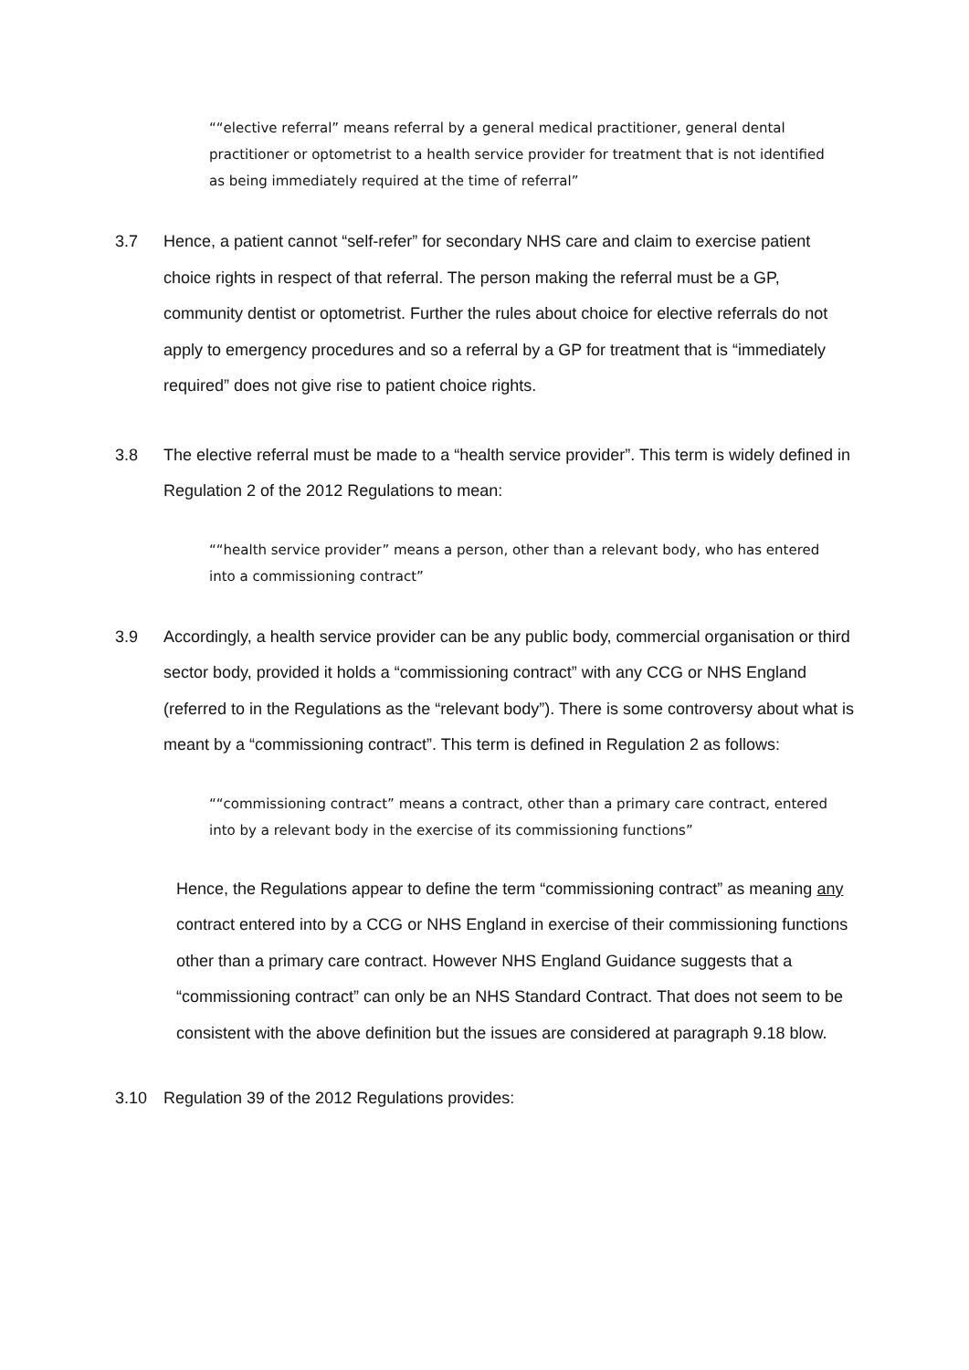““elective referral” means referral by a general medical practitioner, general dental practitioner or optometrist to a health service provider for treatment that is not identified as being immediately required at the time of referral”
3.7 Hence, a patient cannot “self-refer” for secondary NHS care and claim to exercise patient choice rights in respect of that referral. The person making the referral must be a GP, community dentist or optometrist. Further the rules about choice for elective referrals do not apply to emergency procedures and so a referral by a GP for treatment that is “immediately required” does not give rise to patient choice rights.
3.8 The elective referral must be made to a “health service provider”. This term is widely defined in Regulation 2 of the 2012 Regulations to mean:
““health service provider” means a person, other than a relevant body, who has entered into a commissioning contract”
3.9 Accordingly, a health service provider can be any public body, commercial organisation or third sector body, provided it holds a “commissioning contract” with any CCG or NHS England (referred to in the Regulations as the “relevant body”). There is some controversy about what is meant by a “commissioning contract”. This term is defined in Regulation 2 as follows:
““commissioning contract” means a contract, other than a primary care contract, entered into by a relevant body in the exercise of its commissioning functions”
Hence, the Regulations appear to define the term “commissioning contract” as meaning any contract entered into by a CCG or NHS England in exercise of their commissioning functions other than a primary care contract. However NHS England Guidance suggests that a “commissioning contract” can only be an NHS Standard Contract. That does not seem to be consistent with the above definition but the issues are considered at paragraph 9.18 blow.
3.10 Regulation 39 of the 2012 Regulations provides: